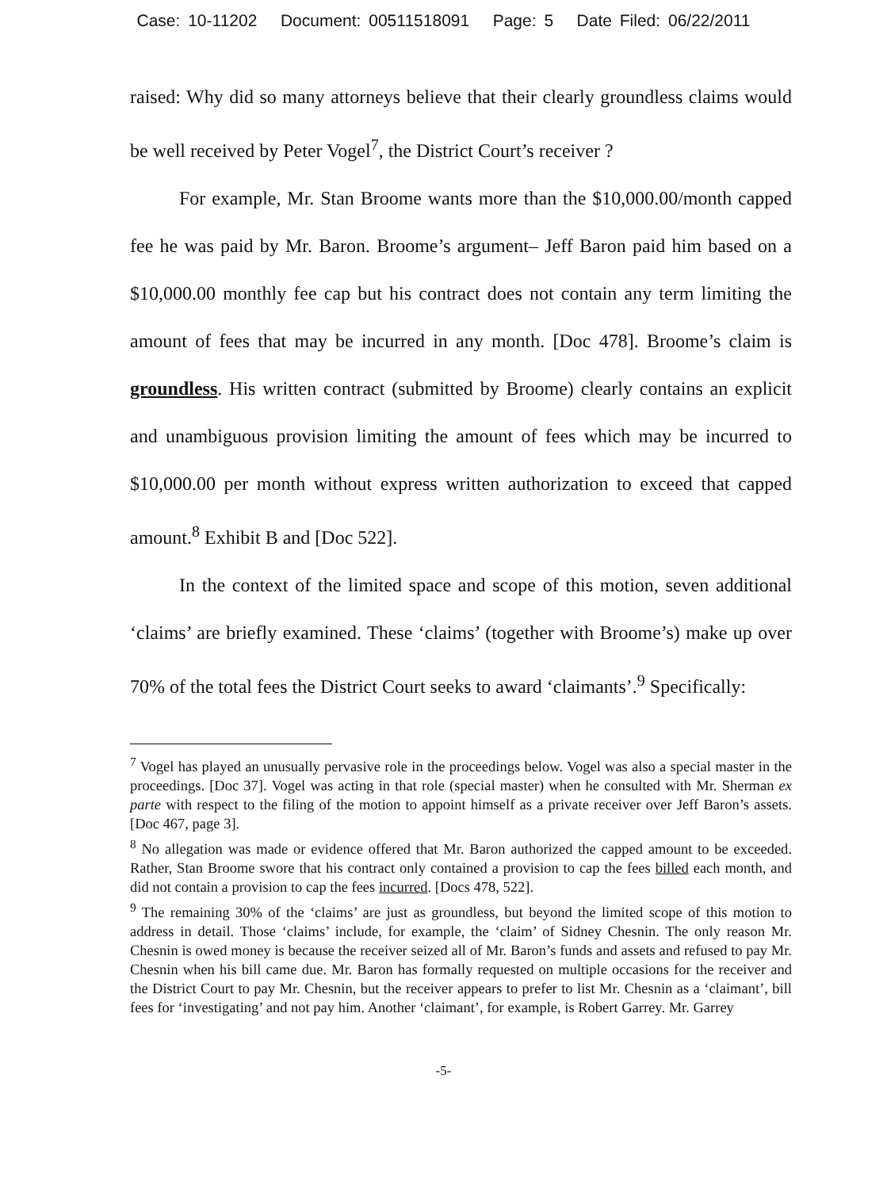Case: 10-11202 Document: 00511518091 Page: 5 Date Filed: 06/22/2011
raised: Why did so many attorneys believe that their clearly groundless claims would be well received by Peter Vogel<sup>7</sup>, the District Court’s receiver ?
For example, Mr. Stan Broome wants more than the $10,000.00/month capped fee he was paid by Mr. Baron. Broome’s argument– Jeff Baron paid him based on a $10,000.00 monthly fee cap but his contract does not contain any term limiting the amount of fees that may be incurred in any month. [Doc 478]. Broome’s claim is groundless. His written contract (submitted by Broome) clearly contains an explicit and unambiguous provision limiting the amount of fees which may be incurred to $10,000.00 per month without express written authorization to exceed that capped amount.<sup>8</sup> Exhibit B and [Doc 522].
In the context of the limited space and scope of this motion, seven additional ‘claims’ are briefly examined. These ‘claims’ (together with Broome’s) make up over 70% of the total fees the District Court seeks to award ‘claimants’.<sup>9</sup> Specifically:
<sup>7</sup> Vogel has played an unusually pervasive role in the proceedings below. Vogel was also a special master in the proceedings. [Doc 37]. Vogel was acting in that role (special master) when he consulted with Mr. Sherman ex parte with respect to the filing of the motion to appoint himself as a private receiver over Jeff Baron’s assets. [Doc 467, page 3].
<sup>8</sup> No allegation was made or evidence offered that Mr. Baron authorized the capped amount to be exceeded. Rather, Stan Broome swore that his contract only contained a provision to cap the fees billed each month, and did not contain a provision to cap the fees incurred. [Docs 478, 522].
<sup>9</sup> The remaining 30% of the ‘claims’ are just as groundless, but beyond the limited scope of this motion to address in detail. Those ‘claims’ include, for example, the ‘claim’ of Sidney Chesnin. The only reason Mr. Chesnin is owed money is because the receiver seized all of Mr. Baron’s funds and assets and refused to pay Mr. Chesnin when his bill came due. Mr. Baron has formally requested on multiple occasions for the receiver and the District Court to pay Mr. Chesnin, but the receiver appears to prefer to list Mr. Chesnin as a ‘claimant’, bill fees for ‘investigating’ and not pay him. Another ‘claimant’, for example, is Robert Garrey. Mr. Garrey
-5-